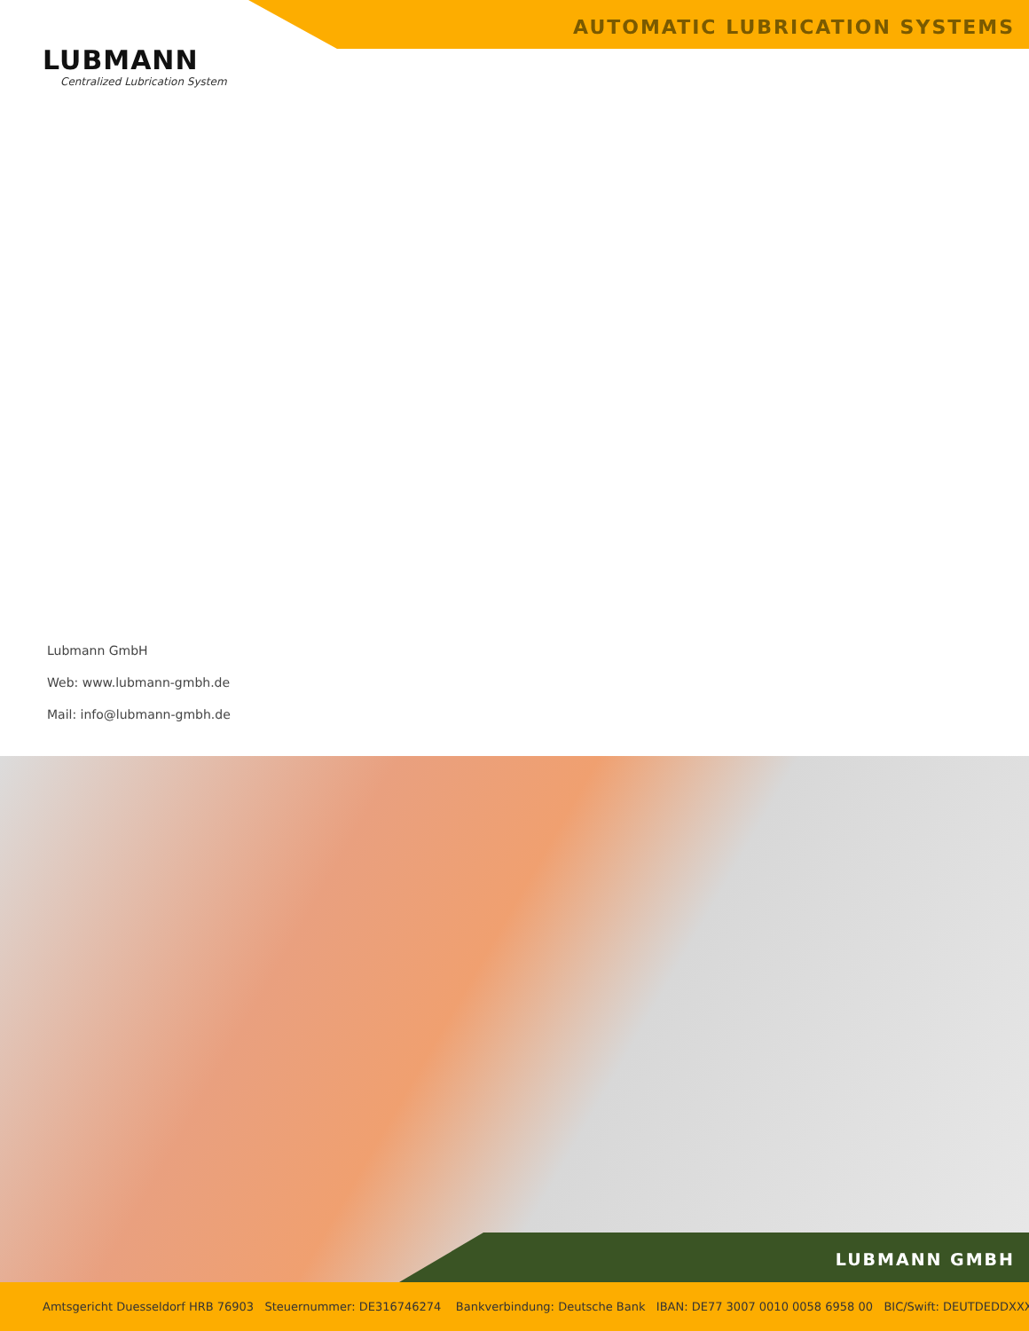AUTOMATIC LUBRICATION SYSTEMS
LUBMANN
Centralized Lubrication System
Lubmann GmbH
Web: www.lubmann-gmbh.de
Mail: info@lubmann-gmbh.de
LUBMANN GMBH
Amtsgericht Duesseldorf HRB 76903 Steuernummer: DE316746274 Bankverbindung: Deutsche Bank IBAN: DE77 3007 0010 0058 6958 00 BIC/Swift: DEUTDEDDXXX